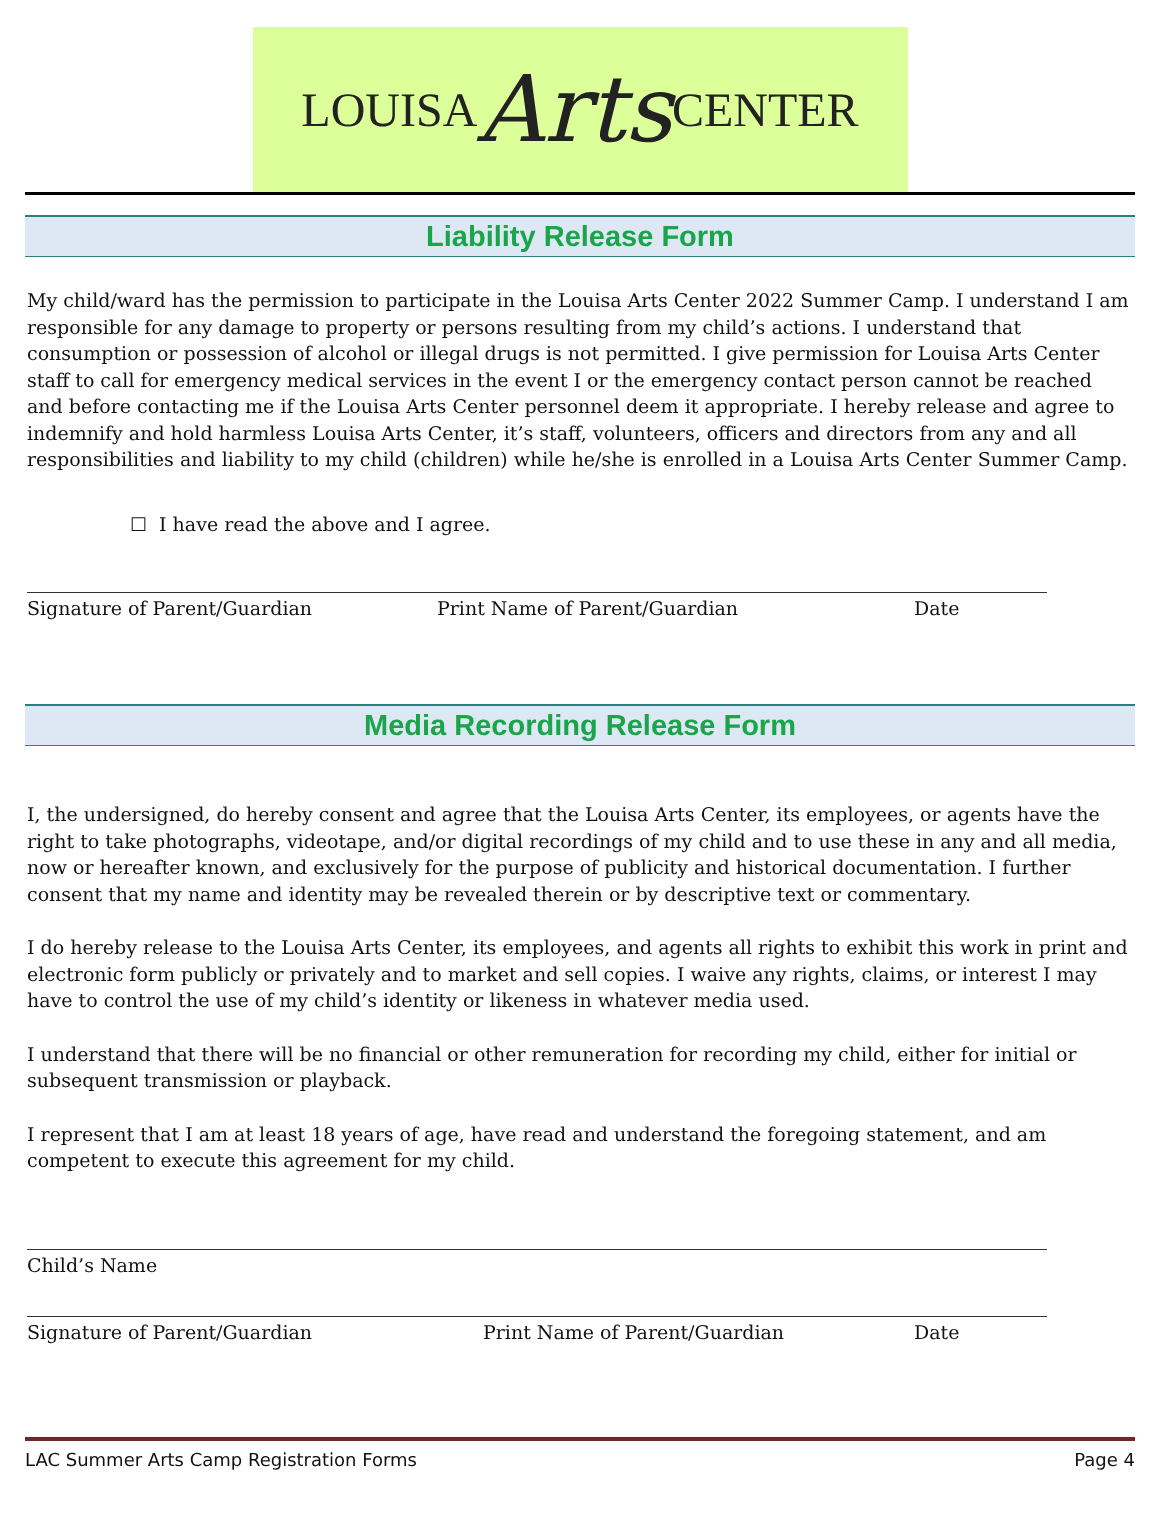LOUISA Arts CENTER
Liability Release Form
My child/ward has the permission to participate in the Louisa Arts Center 2022 Summer Camp. I understand I am responsible for any damage to property or persons resulting from my child’s actions. I understand that consumption or possession of alcohol or illegal drugs is not permitted. I give permission for Louisa Arts Center staff to call for emergency medical services in the event I or the emergency contact person cannot be reached and before contacting me if the Louisa Arts Center personnel deem it appropriate. I hereby release and agree to indemnify and hold harmless Louisa Arts Center, it’s staff, volunteers, officers and directors from any and all responsibilities and liability to my child (children) while he/she is enrolled in a Louisa Arts Center Summer Camp.
☐ I have read the above and I agree.
Signature of Parent/Guardian Print Name of Parent/Guardian Date
Media Recording Release Form
I, the undersigned, do hereby consent and agree that the Louisa Arts Center, its employees, or agents have the right to take photographs, videotape, and/or digital recordings of my child and to use these in any and all media, now or hereafter known, and exclusively for the purpose of publicity and historical documentation. I further consent that my name and identity may be revealed therein or by descriptive text or commentary.
I do hereby release to the Louisa Arts Center, its employees, and agents all rights to exhibit this work in print and electronic form publicly or privately and to market and sell copies. I waive any rights, claims, or interest I may have to control the use of my child’s identity or likeness in whatever media used.
I understand that there will be no financial or other remuneration for recording my child, either for initial or subsequent transmission or playback.
I represent that I am at least 18 years of age, have read and understand the foregoing statement, and am competent to execute this agreement for my child.
Child’s Name
Signature of Parent/Guardian Print Name of Parent/Guardian Date
LAC Summer Arts Camp Registration Forms Page 4